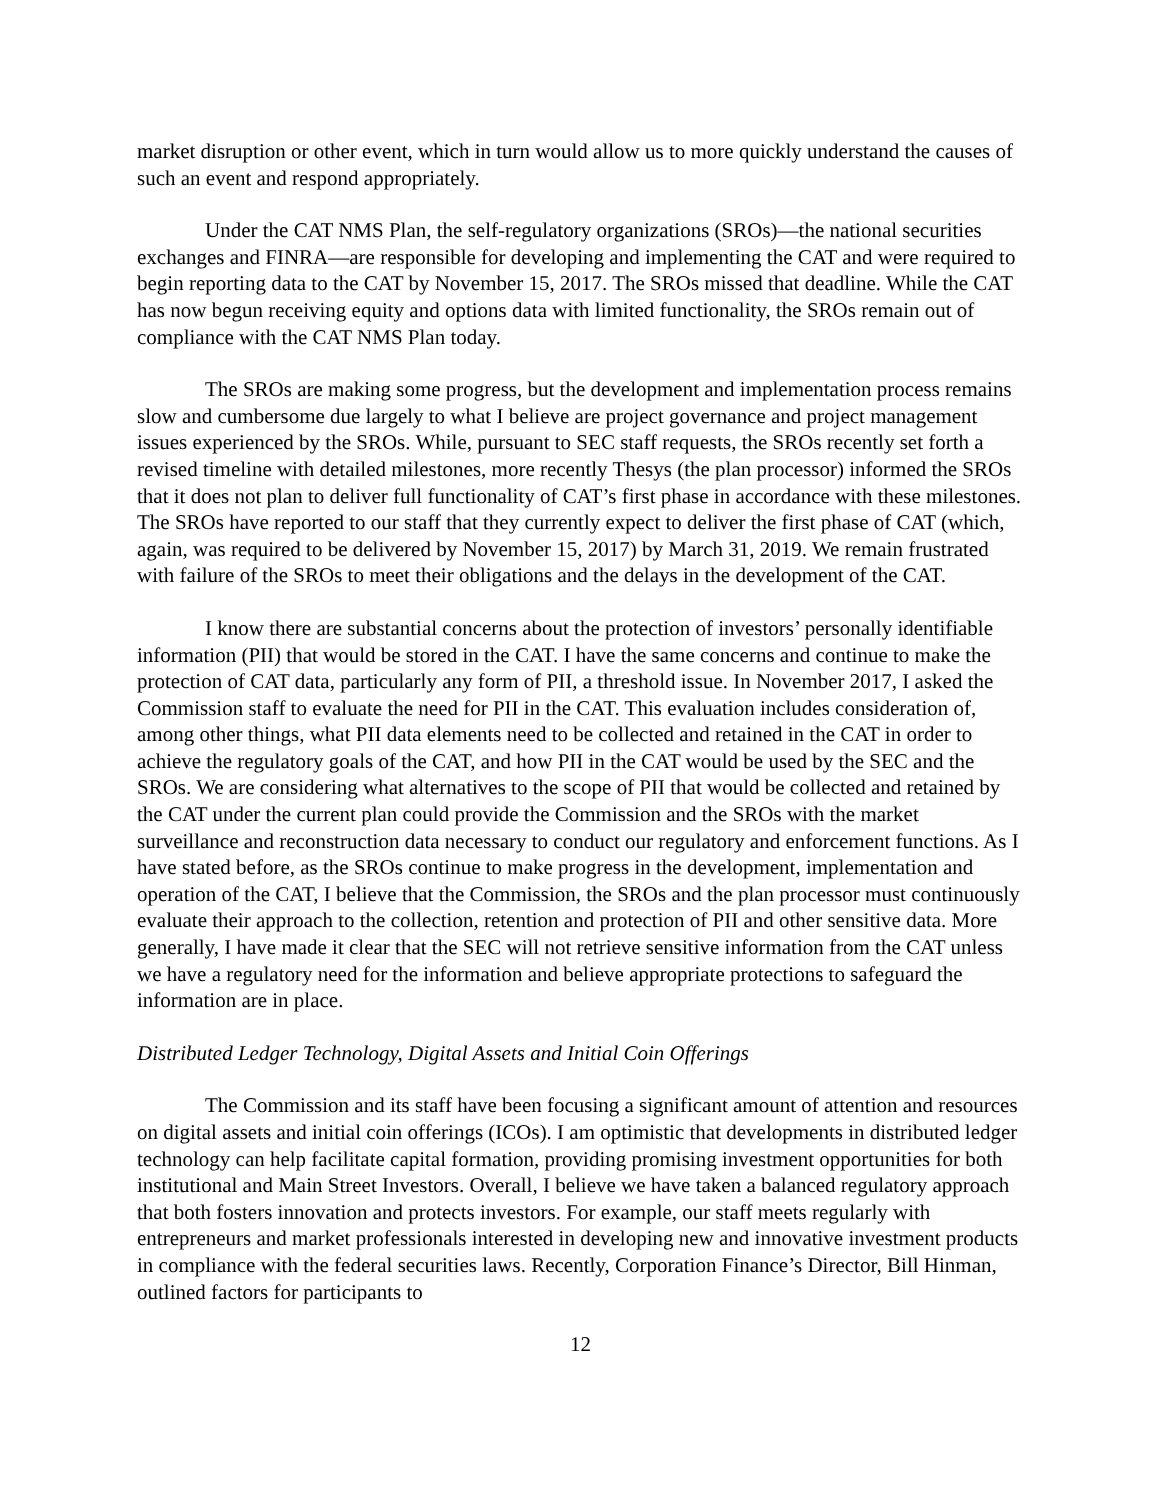market disruption or other event, which in turn would allow us to more quickly understand the causes of such an event and respond appropriately.
Under the CAT NMS Plan, the self-regulatory organizations (SROs)—the national securities exchanges and FINRA—are responsible for developing and implementing the CAT and were required to begin reporting data to the CAT by November 15, 2017. The SROs missed that deadline. While the CAT has now begun receiving equity and options data with limited functionality, the SROs remain out of compliance with the CAT NMS Plan today.
The SROs are making some progress, but the development and implementation process remains slow and cumbersome due largely to what I believe are project governance and project management issues experienced by the SROs. While, pursuant to SEC staff requests, the SROs recently set forth a revised timeline with detailed milestones, more recently Thesys (the plan processor) informed the SROs that it does not plan to deliver full functionality of CAT’s first phase in accordance with these milestones. The SROs have reported to our staff that they currently expect to deliver the first phase of CAT (which, again, was required to be delivered by November 15, 2017) by March 31, 2019. We remain frustrated with failure of the SROs to meet their obligations and the delays in the development of the CAT.
I know there are substantial concerns about the protection of investors’ personally identifiable information (PII) that would be stored in the CAT. I have the same concerns and continue to make the protection of CAT data, particularly any form of PII, a threshold issue. In November 2017, I asked the Commission staff to evaluate the need for PII in the CAT. This evaluation includes consideration of, among other things, what PII data elements need to be collected and retained in the CAT in order to achieve the regulatory goals of the CAT, and how PII in the CAT would be used by the SEC and the SROs. We are considering what alternatives to the scope of PII that would be collected and retained by the CAT under the current plan could provide the Commission and the SROs with the market surveillance and reconstruction data necessary to conduct our regulatory and enforcement functions. As I have stated before, as the SROs continue to make progress in the development, implementation and operation of the CAT, I believe that the Commission, the SROs and the plan processor must continuously evaluate their approach to the collection, retention and protection of PII and other sensitive data. More generally, I have made it clear that the SEC will not retrieve sensitive information from the CAT unless we have a regulatory need for the information and believe appropriate protections to safeguard the information are in place.
Distributed Ledger Technology, Digital Assets and Initial Coin Offerings
The Commission and its staff have been focusing a significant amount of attention and resources on digital assets and initial coin offerings (ICOs). I am optimistic that developments in distributed ledger technology can help facilitate capital formation, providing promising investment opportunities for both institutional and Main Street Investors. Overall, I believe we have taken a balanced regulatory approach that both fosters innovation and protects investors. For example, our staff meets regularly with entrepreneurs and market professionals interested in developing new and innovative investment products in compliance with the federal securities laws. Recently, Corporation Finance’s Director, Bill Hinman, outlined factors for participants to
12